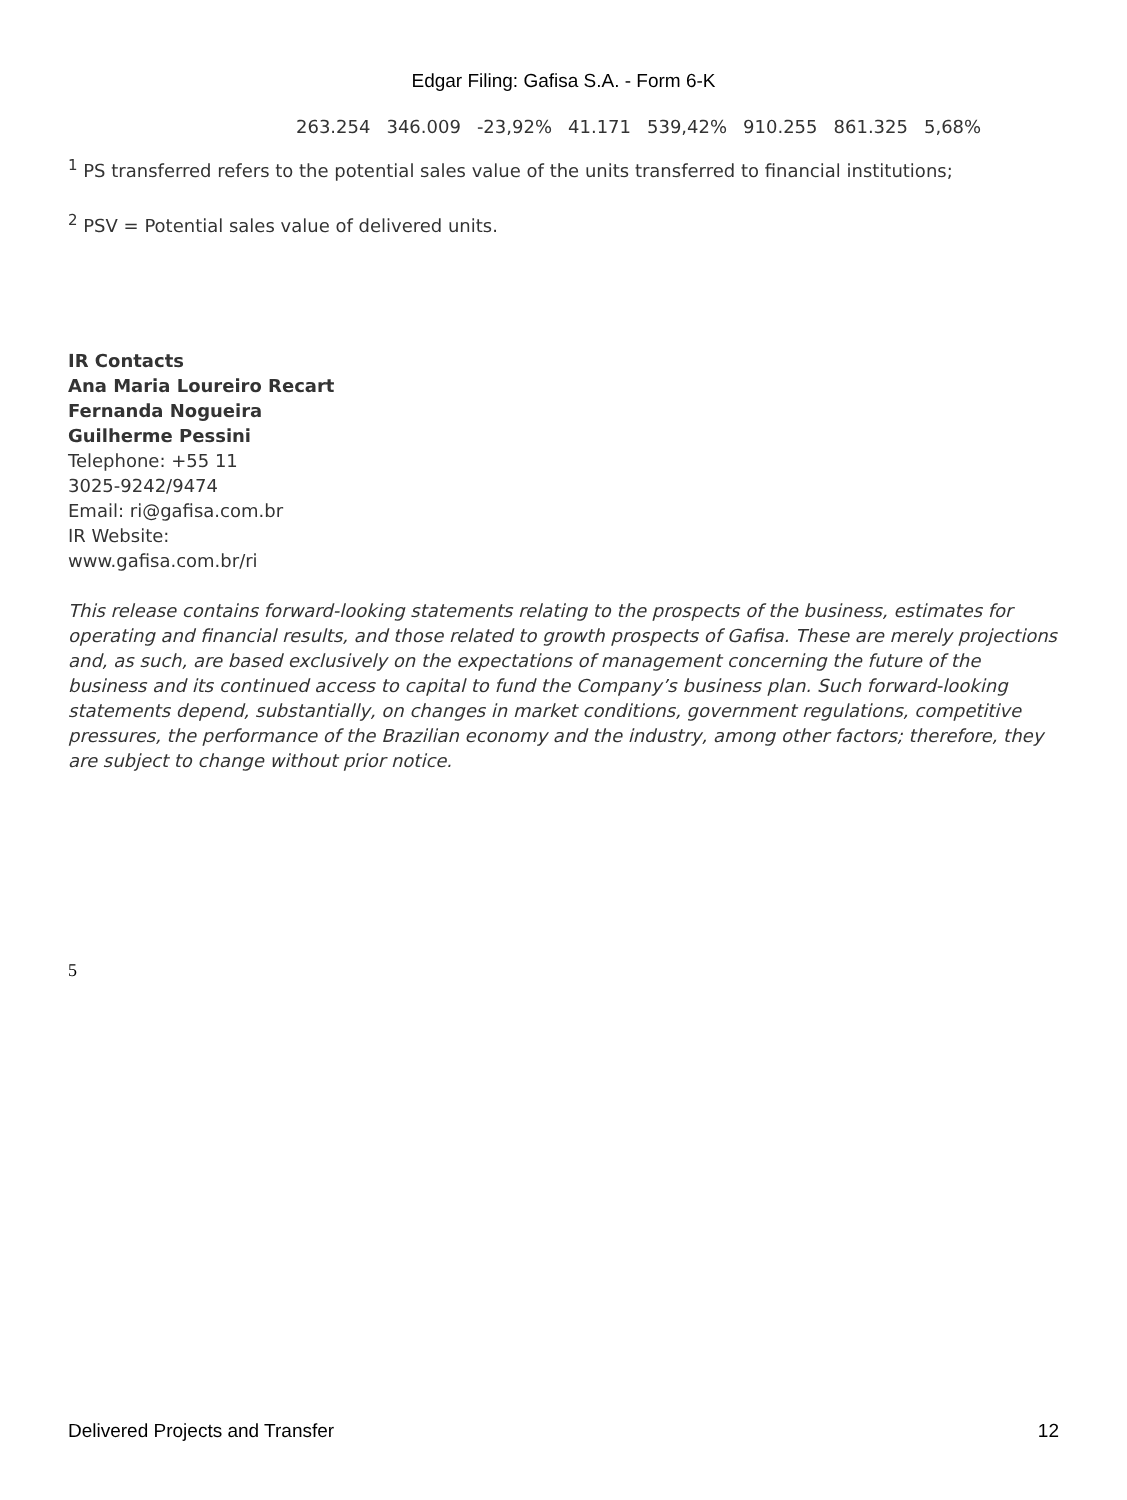Edgar Filing: Gafisa S.A. - Form 6-K
| 263.254 | 346.009 | -23,92% | 41.171 | 539,42% | 910.255 | 861.325 | 5,68% |
<sup>1</sup> PS transferred refers to the potential sales value of the units transferred to financial institutions;
<sup>2</sup> PSV = Potential sales value of delivered units.
IR Contacts
Ana Maria Loureiro Recart
Fernanda Nogueira
Guilherme Pessini
Telephone: +55 11
3025-9242/9474
Email: ri@gafisa.com.br
IR Website:
www.gafisa.com.br/ri
This release contains forward-looking statements relating to the prospects of the business, estimates for operating and financial results, and those related to growth prospects of Gafisa. These are merely projections and, as such, are based exclusively on the expectations of management concerning the future of the business and its continued access to capital to fund the Company’s business plan. Such forward-looking statements depend, substantially, on changes in market conditions, government regulations, competitive pressures, the performance of the Brazilian economy and the industry, among other factors; therefore, they are subject to change without prior notice.
5
Delivered Projects and Transfer 12